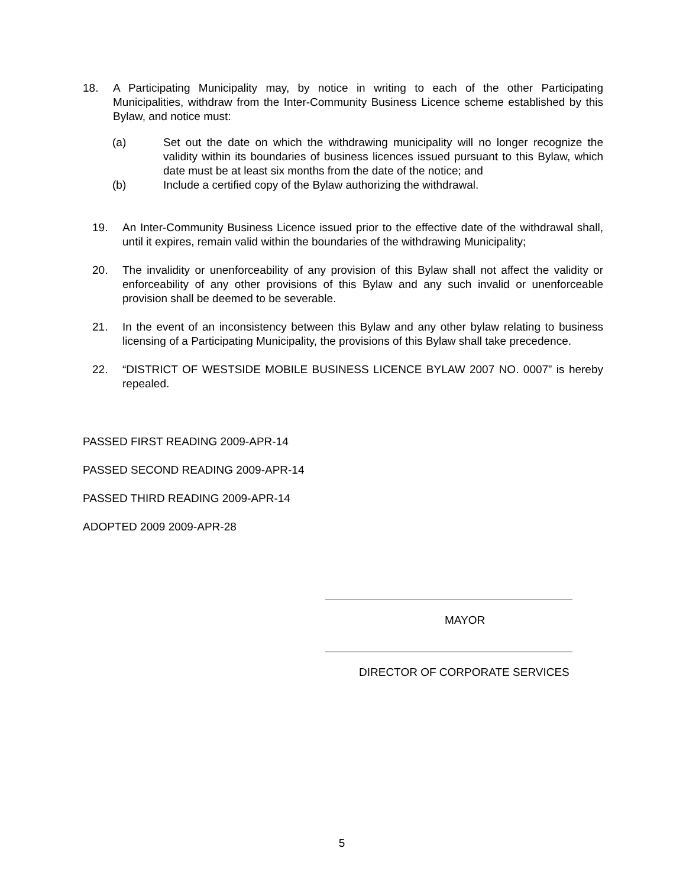18. A Participating Municipality may, by notice in writing to each of the other Participating Municipalities, withdraw from the Inter-Community Business Licence scheme established by this Bylaw, and notice must:
(a) Set out the date on which the withdrawing municipality will no longer recognize the validity within its boundaries of business licences issued pursuant to this Bylaw, which date must be at least six months from the date of the notice; and
(b) Include a certified copy of the Bylaw authorizing the withdrawal.
19. An Inter-Community Business Licence issued prior to the effective date of the withdrawal shall, until it expires, remain valid within the boundaries of the withdrawing Municipality;
20. The invalidity or unenforceability of any provision of this Bylaw shall not affect the validity or enforceability of any other provisions of this Bylaw and any such invalid or unenforceable provision shall be deemed to be severable.
21. In the event of an inconsistency between this Bylaw and any other bylaw relating to business licensing of a Participating Municipality, the provisions of this Bylaw shall take precedence.
22. “DISTRICT OF WESTSIDE MOBILE BUSINESS LICENCE BYLAW 2007 NO. 0007” is hereby repealed.
PASSED FIRST READING 2009-APR-14
PASSED SECOND READING 2009-APR-14
PASSED THIRD READING 2009-APR-14
ADOPTED 2009 2009-APR-28
MAYOR
DIRECTOR OF CORPORATE SERVICES
5